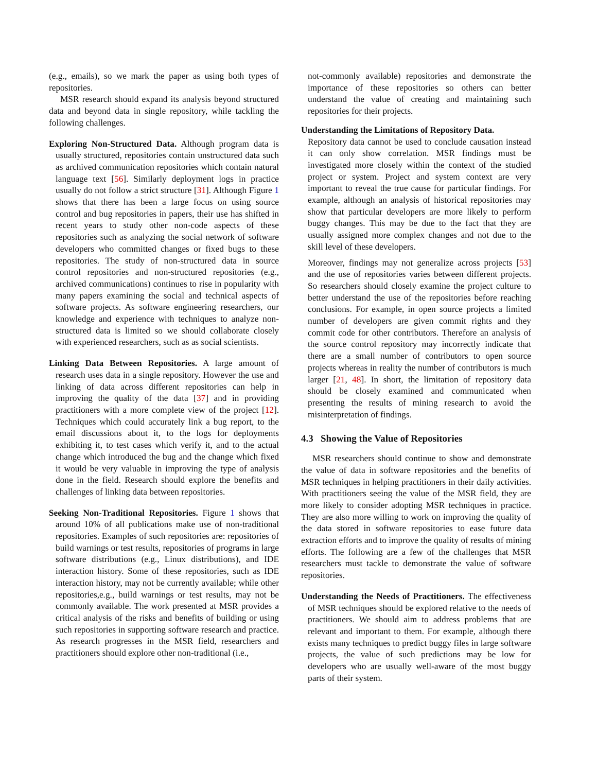(e.g., emails), so we mark the paper as using both types of repositories.
MSR research should expand its analysis beyond structured data and beyond data in single repository, while tackling the following challenges.
Exploring Non-Structured Data. Although program data is usually structured, repositories contain unstructured data such as archived communication repositories which contain natural language text [56]. Similarly deployment logs in practice usually do not follow a strict structure [31]. Although Figure 1 shows that there has been a large focus on using source control and bug repositories in papers, their use has shifted in recent years to study other non-code aspects of these repositories such as analyzing the social network of software developers who committed changes or fixed bugs to these repositories. The study of non-structured data in source control repositories and non-structured repositories (e.g., archived communications) continues to rise in popularity with many papers examining the social and technical aspects of software projects. As software engineering researchers, our knowledge and experience with techniques to analyze non-structured data is limited so we should collaborate closely with experienced researchers, such as as social scientists.
Linking Data Between Repositories. A large amount of research uses data in a single repository. However the use and linking of data across different repositories can help in improving the quality of the data [37] and in providing practitioners with a more complete view of the project [12]. Techniques which could accurately link a bug report, to the email discussions about it, to the logs for deployments exhibiting it, to test cases which verify it, and to the actual change which introduced the bug and the change which fixed it would be very valuable in improving the type of analysis done in the field. Research should explore the benefits and challenges of linking data between repositories.
Seeking Non-Traditional Repositories. Figure 1 shows that around 10% of all publications make use of non-traditional repositories. Examples of such repositories are: repositories of build warnings or test results, repositories of programs in large software distributions (e.g., Linux distributions), and IDE interaction history. Some of these repositories, such as IDE interaction history, may not be currently available; while other repositories,e.g., build warnings or test results, may not be commonly available. The work presented at MSR provides a critical analysis of the risks and benefits of building or using such repositories in supporting software research and practice. As research progresses in the MSR field, researchers and practitioners should explore other non-traditional (i.e.,
not-commonly available) repositories and demonstrate the importance of these repositories so others can better understand the value of creating and maintaining such repositories for their projects.
Understanding the Limitations of Repository Data.
Repository data cannot be used to conclude causation instead it can only show correlation. MSR findings must be investigated more closely within the context of the studied project or system. Project and system context are very important to reveal the true cause for particular findings. For example, although an analysis of historical repositories may show that particular developers are more likely to perform buggy changes. This may be due to the fact that they are usually assigned more complex changes and not due to the skill level of these developers.
Moreover, findings may not generalize across projects [53] and the use of repositories varies between different projects. So researchers should closely examine the project culture to better understand the use of the repositories before reaching conclusions. For example, in open source projects a limited number of developers are given commit rights and they commit code for other contributors. Therefore an analysis of the source control repository may incorrectly indicate that there are a small number of contributors to open source projects whereas in reality the number of contributors is much larger [21, 48]. In short, the limitation of repository data should be closely examined and communicated when presenting the results of mining research to avoid the misinterpretation of findings.
4.3 Showing the Value of Repositories
MSR researchers should continue to show and demonstrate the value of data in software repositories and the benefits of MSR techniques in helping practitioners in their daily activities. With practitioners seeing the value of the MSR field, they are more likely to consider adopting MSR techniques in practice. They are also more willing to work on improving the quality of the data stored in software repositories to ease future data extraction efforts and to improve the quality of results of mining efforts. The following are a few of the challenges that MSR researchers must tackle to demonstrate the value of software repositories.
Understanding the Needs of Practitioners. The effectiveness of MSR techniques should be explored relative to the needs of practitioners. We should aim to address problems that are relevant and important to them. For example, although there exists many techniques to predict buggy files in large software projects, the value of such predictions may be low for developers who are usually well-aware of the most buggy parts of their system.